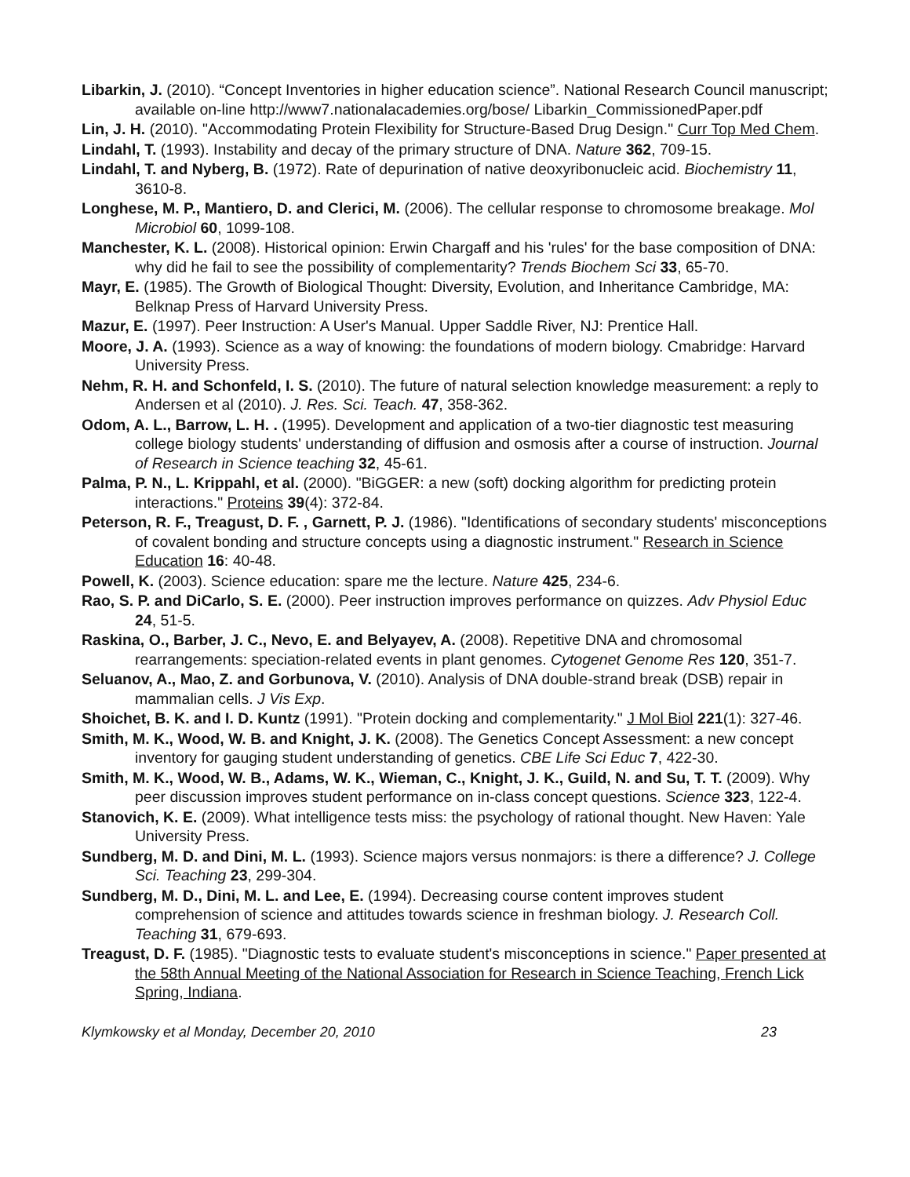Libarkin, J. (2010). “Concept Inventories in higher education science”. National Research Council manuscript; available on-line http://www7.nationalacademies.org/bose/ Libarkin_CommissionedPaper.pdf
Lin, J. H. (2010). "Accommodating Protein Flexibility for Structure-Based Drug Design." Curr Top Med Chem.
Lindahl, T. (1993). Instability and decay of the primary structure of DNA. Nature 362, 709-15.
Lindahl, T. and Nyberg, B. (1972). Rate of depurination of native deoxyribonucleic acid. Biochemistry 11, 3610-8.
Longhese, M. P., Mantiero, D. and Clerici, M. (2006). The cellular response to chromosome breakage. Mol Microbiol 60, 1099-108.
Manchester, K. L. (2008). Historical opinion: Erwin Chargaff and his 'rules' for the base composition of DNA: why did he fail to see the possibility of complementarity? Trends Biochem Sci 33, 65-70.
Mayr, E. (1985). The Growth of Biological Thought: Diversity, Evolution, and Inheritance Cambridge, MA: Belknap Press of Harvard University Press.
Mazur, E. (1997). Peer Instruction: A User's Manual. Upper Saddle River, NJ: Prentice Hall.
Moore, J. A. (1993). Science as a way of knowing: the foundations of modern biology. Cmabridge: Harvard University Press.
Nehm, R. H. and Schonfeld, I. S. (2010). The future of natural selection knowledge measurement: a reply to Andersen et al (2010). J. Res. Sci. Teach. 47, 358-362.
Odom, A. L., Barrow, L. H. . (1995). Development and application of a two-tier diagnostic test measuring college biology students' understanding of diffusion and osmosis after a course of instruction. Journal of Research in Science teaching 32, 45-61.
Palma, P. N., L. Krippahl, et al. (2000). "BiGGER: a new (soft) docking algorithm for predicting protein interactions." Proteins 39(4): 372-84.
Peterson, R. F., Treagust, D. F. , Garnett, P. J. (1986). "Identifications of secondary students' misconceptions of covalent bonding and structure concepts using a diagnostic instrument." Research in Science Education 16: 40-48.
Powell, K. (2003). Science education: spare me the lecture. Nature 425, 234-6.
Rao, S. P. and DiCarlo, S. E. (2000). Peer instruction improves performance on quizzes. Adv Physiol Educ 24, 51-5.
Raskina, O., Barber, J. C., Nevo, E. and Belyayev, A. (2008). Repetitive DNA and chromosomal rearrangements: speciation-related events in plant genomes. Cytogenet Genome Res 120, 351-7.
Seluanov, A., Mao, Z. and Gorbunova, V. (2010). Analysis of DNA double-strand break (DSB) repair in mammalian cells. J Vis Exp.
Shoichet, B. K. and I. D. Kuntz (1991). "Protein docking and complementarity." J Mol Biol 221(1): 327-46.
Smith, M. K., Wood, W. B. and Knight, J. K. (2008). The Genetics Concept Assessment: a new concept inventory for gauging student understanding of genetics. CBE Life Sci Educ 7, 422-30.
Smith, M. K., Wood, W. B., Adams, W. K., Wieman, C., Knight, J. K., Guild, N. and Su, T. T. (2009). Why peer discussion improves student performance on in-class concept questions. Science 323, 122-4.
Stanovich, K. E. (2009). What intelligence tests miss: the psychology of rational thought. New Haven: Yale University Press.
Sundberg, M. D. and Dini, M. L. (1993). Science majors versus nonmajors: is there a difference? J. College Sci. Teaching 23, 299-304.
Sundberg, M. D., Dini, M. L. and Lee, E. (1994). Decreasing course content improves student comprehension of science and attitudes towards science in freshman biology. J. Research Coll. Teaching 31, 679-693.
Treagust, D. F. (1985). "Diagnostic tests to evaluate student's misconceptions in science." Paper presented at the 58th Annual Meeting of the National Association for Research in Science Teaching, French Lick Spring, Indiana.
Klymkowsky et al Monday, December 20, 2010 23